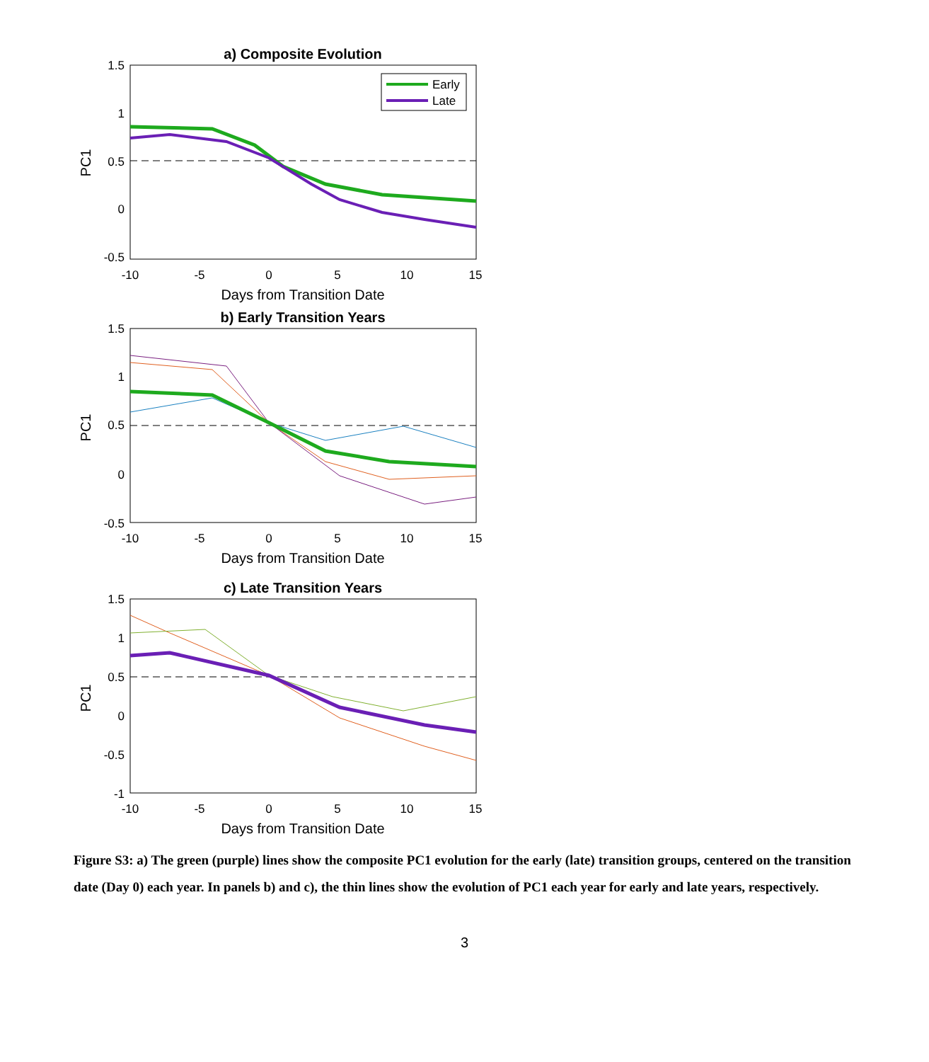a) Composite Evolution
1.5
1
0.5
0
-0.5
-10
-5
0
5
10
15
Days from Transition Date
PC1
Early
Late
b) Early Transition Years
1.5
1
0.5
0
-0.5
-10
-5
0
5
10
15
Days from Transition Date
PC1
c) Late Transition Years
1.5
1
0.5
0
-0.5
-1
-10
-5
0
5
10
15
Days from Transition Date
PC1
Figure S3: a) The green (purple) lines show the composite PC1 evolution for the early (late) transition groups, centered on the transition date (Day 0) each year. In panels b) and c), the thin lines show the evolution of PC1 each year for early and late years, respectively.
3